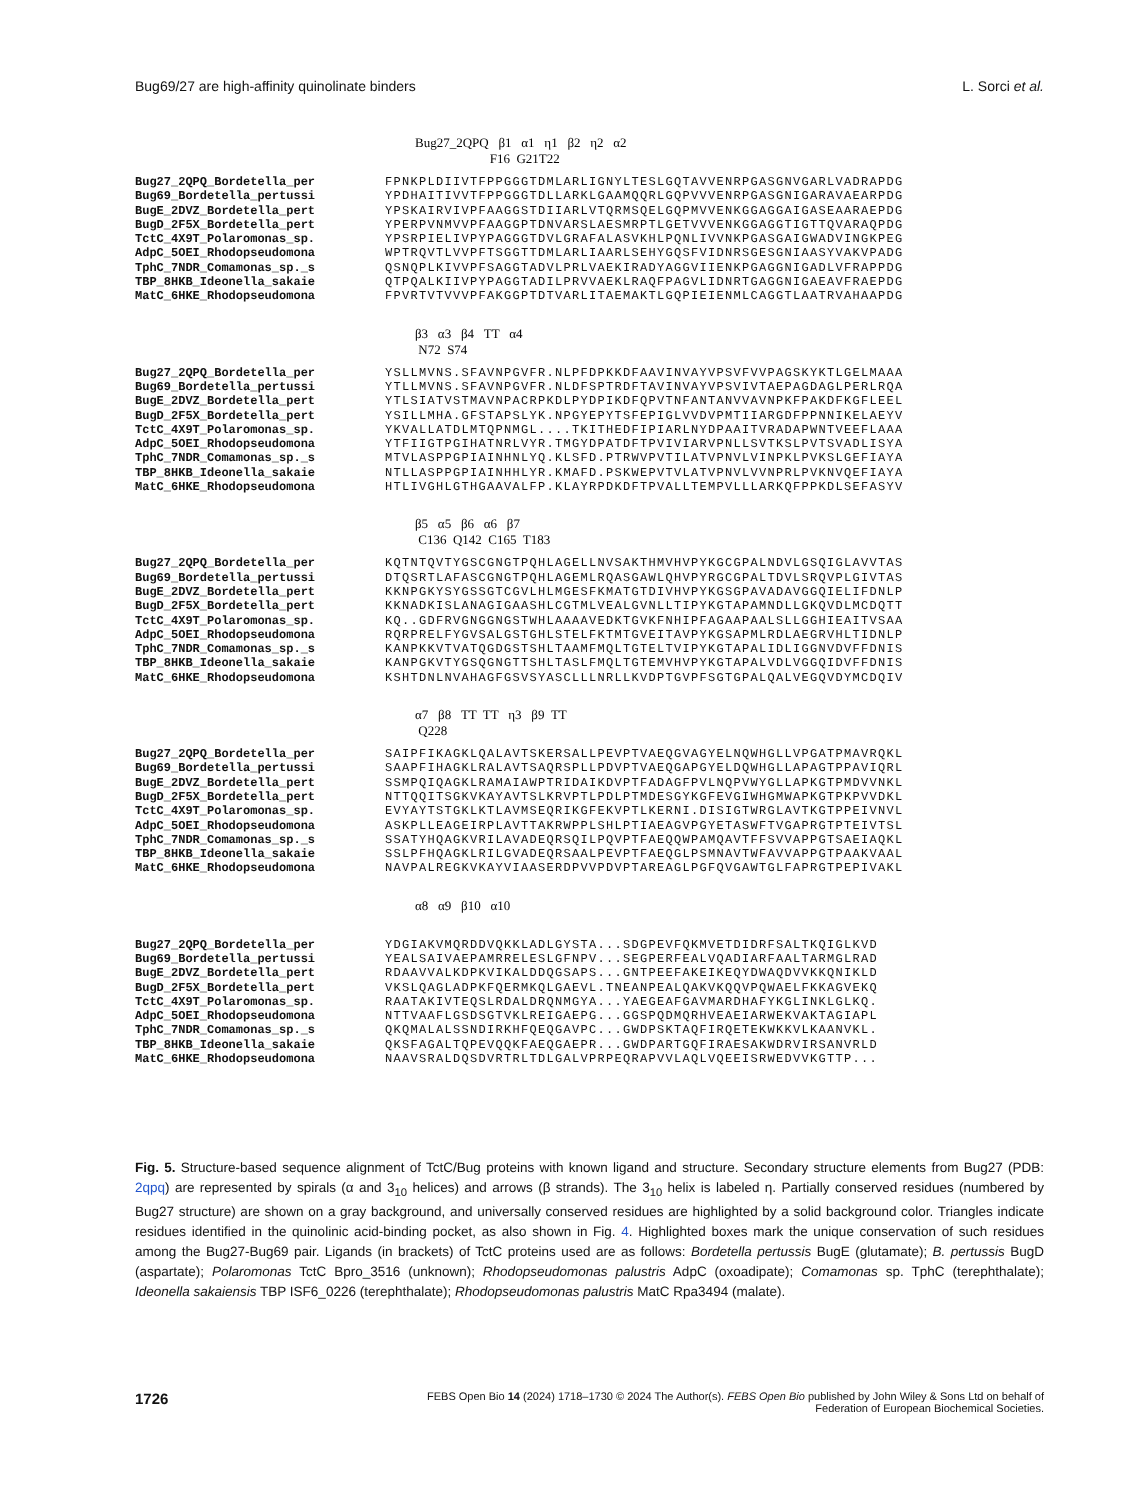Bug69/27 are high-affinity quinolinate binders L. Sorci et al.
Bug27_2QPQ β1 α1 η1 β2 η2 α2 F16 G21T22
Bug27_2QPQ_Bordetella_per FPNKPLDIIVTFPPGGGTDMLARLIGNYLTESLGQTAVVENRPGASGNVGARLVADRAPDG
Bug69_Bordetella_pertussi YPDHAITIVVTFPPGGGTDLLARKLGAAMQQRLGQPVVVENRPGASGNIGARAVAEARPDG
BugE_2DVZ_Bordetella_pert YPSKAIRVIVPFAAGGSTDIIARLVTQRMSQELGQPMVVENKGGAGGAIGASEAARAEPDG
BugD_2F5X_Bordetella_pert YPERPVNMVVPFAAGGPTDNVARSLAESMRPTLGETVVVENKGGAGGTIGTTQVARAQPDG
TctC_4X9T_Polaromonas_sp. YPSRPIELIVPYPAGGGTDVLGRAFALASVKHLPQNLIVVNKPGASGAIGWADVINGKPEG
AdpC_5OEI_Rhodopseudomona WPTRQVTLVVPFTSGGTTDMLARLIAARLSEHYGQSFVIDNRSGESGNIAASYVAKVPADG
TphC_7NDR_Comamonas_sp._s QSNQPLKIVVPFSAGGTADVLPRLVAEKIRADYAGGVIIENKPGAGGNIGADLVFRAPPDG
TBP_8HKB_Ideonella_sakaie QTPQALKIIVPYPAGGTADILPRVVAEKLRAQFPAGVLIDNRTGAGGNIGAEAVFRAEPDG
MatC_6HKE_Rhodopseudomona FPVRTVTVVVPFAKGGPTDTVARLITAEMAKTLGQPIEIENMLCAGGTLAATRVAHAAPDG
β3 α3 β4 TT α4 N72 S74
Bug27_2QPQ_Bordetella_per YSLLMVNS.SFAVNPGVFR.NLPFDPKKDFAAVINVAYVPSVFVVPAGSKYKTLGELMAAA
Bug69_Bordetella_pertussi YTLLMVNS.SFAVNPGVFR.NLDFSPTRDFTAVINVAYVPSVIVTAEPAGDAGLPERLRQA
BugE_2DVZ_Bordetella_pert YTLSIATVSTMAVNPACRPKDLPYDPIKDFQPVTNFANTANVVAVNPKFPAKDFKGFLEEL
BugD_2F5X_Bordetella_pert YSILLMHA.GFSTAPSLYK.NPGYEPYTSFEPIGLVVDVPMTIIARGDFPPNNIKELAEYV
TctC_4X9T_Polaromonas_sp. YKVALLATDLMTQPNMGL....TKITHEDFIPIARLNYDPAAITVRADAPWNTVEEFLAAA
AdpC_5OEI_Rhodopseudomona YTFIIGTPGIHATNRLVYR.TMGYDPATDFTPVIVIARVPNLLSVTKSLPVTSVADLISYA
TphC_7NDR_Comamonas_sp._s MTVLASPPGPIAINHNLYQ.KLSFD.PTRWVPVTILATVPNVLVINPKLPVKSLGEFIAYA
TBP_8HKB_Ideonella_sakaie NTLLASPPGPIAINHHLYR.KMAFD.PSKWEPVTVLATVPNVLVVNPRLPVKNVQEFIAYA
MatC_6HKE_Rhodopseudomona HTLIVGHLGTHGAAVALFP.KLAYRPDKDFTPVALLTEMPVLLLARKQFPPKDLSEFASYV
β5 α5 β6 α6 β7 C136 Q142 C165 T183
Bug27_2QPQ_Bordetella_per KQTNTQVTYGSCGNGTPQHLAGELLNVSAKTHMVHVPYKGCGPALNDVLGSQIGLAVVTAS
Bug69_Bordetella_pertussi DTQSRTLAFASCGNGTPQHLAGEMLRQASGAWLQHVPYRGCGPALTDVLSRQVPLGIVTAS
BugE_2DVZ_Bordetella_pert KKNPGKYSYGSSGTCGVLHLMGESFKMATGTDIVHVPYKGSGPAVADAVGGQIELIFDNLP
BugD_2F5X_Bordetella_pert KKNADKISLANAGIGAASHLCGTMLVEALGVNLLTIPYKGTAPAMNDLLGKQVDLMCDQTT
TctC_4X9T_Polaromonas_sp. KQ..GDFRVGNGGNGSTWHLAAAAVEDKTGVKFNHIPFAGAAPAALSLLGGHIEAITVSAA
AdpC_5OEI_Rhodopseudomona RQRPRELFYGVSALGSTGHLSTELFKTMTGVEITAVPYKGSAPMLRDLAEGRVHLTIDNLP
TphC_7NDR_Comamonas_sp._s KANPKKVTVATQGDGSTSHLTAAMFMQLTGTELTVIPYKGTAPALIDLIGGNVDVFFDNIS
TBP_8HKB_Ideonella_sakaie KANPGKVTYGSQGNGTTSHLTASLFMQLTGTEMVHVPYKGTAPALVDLVGGQIDVFFDNIS
MatC_6HKE_Rhodopseudomona KSHTDNLNVAHAGFGSVSYASCLLLNRLLKVDPTGVPFSGTGPALQALVEGQVDYMCDQIV
α7 β8 TT TT η3 β9 TT Q228
Bug27_2QPQ_Bordetella_per SAIPFIKAGKLQALAVTSKERSALLPEVPTVAEQGVAGYELNQWHGLLVPGATPMAVRQKL
Bug69_Bordetella_pertussi SAAPFIHAGKLRALAVTSAQRSPLLPDVPTVAEQGAPGYELDQWHGLLAPAGTPPAVIQRL
BugE_2DVZ_Bordetella_pert SSMPQIQAGKLRAMAIAWPTRIDAIKDVPTFADAGFPVLNQPVWYGLLAPKGTPMDVVNKL
BugD_2F5X_Bordetella_pert NTTQQITSGKVKAYAVTSLKRVPTLPDLPTMDESGYKGFEVGIWHGMWAPKGTPKPVVDKL
TctC_4X9T_Polaromonas_sp. EVYAYTSTGKLKTLAVMSEQRIKGFEKVPTLKERNI.DISIGTWRGLAVTKGTPPEIVNVL
AdpC_5OEI_Rhodopseudomona ASKPLLEAGEIRPLAVTTAKRWPPLSHLPTIAEAGVPGYETASWFTVGAPRGTPTEIVTSL
TphC_7NDR_Comamonas_sp._s SSATYHQAGKVRILAVADEQRSQILPQVPTFAEQQWPAMQAVTFFSVVAPPGTSAEIAQKL
TBP_8HKB_Ideonella_sakaie SSLPFHQAGKLRILGVADEQRSAALPEVPTFAEQGLPSMNAVTWFAVVAPPGTPAAKVAAL
MatC_6HKE_Rhodopseudomona NAVPALREGKVKAYVIAASERDPVVPDVPTAREAGLPGFQVGAWTGLFAPRGTPEPIVAKL
α8 α9 β10 α10
Bug27_2QPQ_Bordetella_per YDGIAKVMQRDDVQKKLADLGYSTA...SDGPEVFQKMVETDIDRFSALTKQIGLKVD
Bug69_Bordetella_pertussi YEALSAIVAEPAMRRELESLGFNPV...SEGPERFEALVQADIARFAALTARMGLRAD
BugE_2DVZ_Bordetella_pert RDAAVVALKDPKVIKALDDQGSAPS...GNTPEEFAKEIKEQYDWAQDVVKKQNIKLD
BugD_2F5X_Bordetella_pert VKSLQAGLADPKFQERMKQLGAEVL.TNEANPEALQAKVKQQVPQWAELFKKAGVEKQ
TctC_4X9T_Polaromonas_sp. RAATAKIVTEQSLRDALDRQNMGYA...YAEGEAFGAVMARDHAFYKGLINKLGLKQ.
AdpC_5OEI_Rhodopseudomona NTTVAAFLGSDSGTVKLREIGAEPG...GGSPQDMQRHVEAEIARWEKVAKTAGIAPL
TphC_7NDR_Comamonas_sp._s QKQMALALSSNDIRKHFQEQGAVPC...GWDPSKTAQFIRQETEKWKKVLKAANVKL.
TBP_8HKB_Ideonella_sakaie QKSFAGALTQPEVQQKFAEQGAEPR...GWDPARTGQFIRAESAKWDRVIRSANVRLD
MatC_6HKE_Rhodopseudomona NAAVSRALDQSDVRTRLTDLGALVPRPEQRAPVVLAQLVQEEISRWEDVVKGTTP...
Fig. 5. Structure-based sequence alignment of TctC/Bug proteins with known ligand and structure. Secondary structure elements from Bug27 (PDB: 2qpq) are represented by spirals (α and 3<sub>10</sub> helices) and arrows (β strands). The 3<sub>10</sub> helix is labeled η. Partially conserved residues (numbered by Bug27 structure) are shown on a gray background, and universally conserved residues are highlighted by a solid background color. Triangles indicate residues identified in the quinolinic acid-binding pocket, as also shown in Fig. 4. Highlighted boxes mark the unique conservation of such residues among the Bug27-Bug69 pair. Ligands (in brackets) of TctC proteins used are as follows: Bordetella pertussis BugE (glutamate); B. pertussis BugD (aspartate); Polaromonas TctC Bpro_3516 (unknown); Rhodopseudomonas palustris AdpC (oxoadipate); Comamonas sp. TphC (terephthalate); Ideonella sakaiensis TBP ISF6_0226 (terephthalate); Rhodopseudomonas palustris MatC Rpa3494 (malate).
1726 FEBS Open Bio 14 (2024) 1718–1730 © 2024 The Author(s). FEBS Open Bio published by John Wiley & Sons Ltd on behalf of
Federation of European Biochemical Societies.